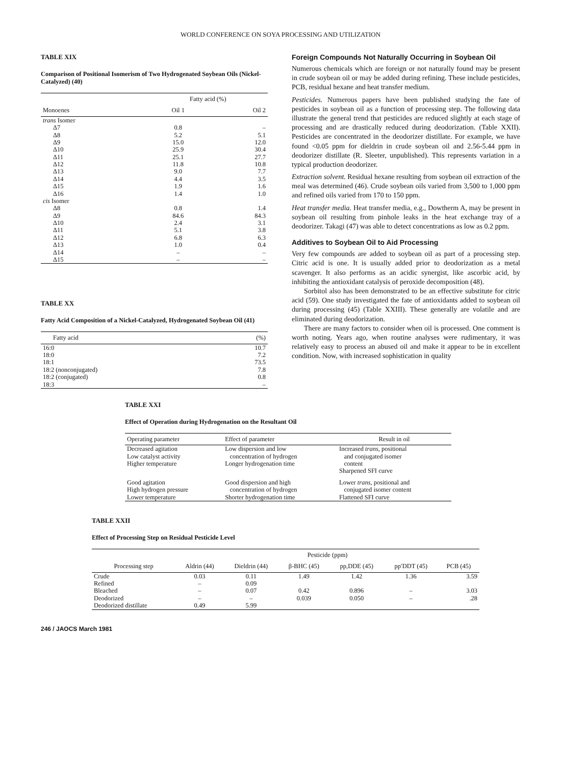WORLD CONFERENCE ON SOYA PROCESSING AND UTILIZATION
TABLE XIX
Comparison of Positional Isomerism of Two Hydrogenated Soybean Oils (Nickel-Catalyzed) (40)
| | Fatty acid (%) | |
| --- | --- | --- |
| Monoenes | Oil 1 | Oil 2 |
| trans Isomer | | |
| Δ7 | 0.8 | – |
| Δ8 | 5.2 | 5.1 |
| Δ9 | 15.0 | 12.0 |
| Δ10 | 25.9 | 30.4 |
| Δ11 | 25.1 | 27.7 |
| Δ12 | 11.8 | 10.8 |
| Δ13 | 9.0 | 7.7 |
| Δ14 | 4.4 | 3.5 |
| Δ15 | 1.9 | 1.6 |
| Δ16 | 1.4 | 1.0 |
| cis Isomer | | |
| Δ8 | 0.8 | 1.4 |
| Δ9 | 84.6 | 84.3 |
| Δ10 | 2.4 | 3.1 |
| Δ11 | 5.1 | 3.8 |
| Δ12 | 6.8 | 6.3 |
| Δ13 | 1.0 | 0.4 |
| Δ14 | – | – |
| Δ15 | – | – |
TABLE XX
Fatty Acid Composition of a Nickel-Catalyzed, Hydrogenated Soybean Oil (41)
| Fatty acid | (%) |
| --- | --- |
| 16:0 | 10.7 |
| 18:0 | 7.2 |
| 18:1 | 73.5 |
| 18:2 (nonconjugated) | 7.8 |
| 18:2 (conjugated) | 0.8 |
| 18:3 | – |
Foreign Compounds Not Naturally Occurring in Soybean Oil
Numerous chemicals which are foreign or not naturally found may be present in crude soybean oil or may be added during refining. These include pesticides, PCB, residual hexane and heat transfer medium.
Pesticides. Numerous papers have been published studying the fate of pesticides in soybean oil as a function of processing step. The following data illustrate the general trend that pesticides are reduced slightly at each stage of processing and are drastically reduced during deodorization. (Table XXII). Pesticides are concentrated in the deodorizer distillate. For example, we have found <0.05 ppm for dieldrin in crude soybean oil and 2.56-5.44 ppm in deodorizer distillate (R. Sleeter, unpublished). This represents variation in a typical production deodorizer.
Extraction solvent. Residual hexane resulting from soybean oil extraction of the meal was determined (46). Crude soybean oils varied from 3,500 to 1,000 ppm and refined oils varied from 170 to 150 ppm.
Heat transfer media. Heat transfer media, e.g., Dowtherm A, may be present in soybean oil resulting from pinhole leaks in the heat exchange tray of a deodorizer. Takagi (47) was able to detect concentrations as low as 0.2 ppm.
Additives to Soybean Oil to Aid Processing
Very few compounds are added to soybean oil as part of a processing step. Citric acid is one. It is usually added prior to deodorization as a metal scavenger. It also performs as an acidic synergist, like ascorbic acid, by inhibiting the antioxidant catalysis of peroxide decomposition (48).
Sorbitol also has been demonstrated to be an effective substitute for citric acid (59). One study investigated the fate of antioxidants added to soybean oil during processing (45) (Table XXIII). These generally are volatile and are eliminated during deodorization.
There are many factors to consider when oil is processed. One comment is worth noting. Years ago, when routine analyses were rudimentary, it was relatively easy to process an abused oil and make it appear to be in excellent condition. Now, with increased sophistication in quality
TABLE XXI
Effect of Operation during Hydrogenation on the Resultant Oil
| Operating parameter | Effect of parameter | Result in oil |
| --- | --- | --- |
| Decreased agitation Low catalyst activity Higher temperature | Low dispersion and low concentration of hydrogen Longer hydrogenation time | Increased trans , positional and conjugated isomer content Sharpened SFI curve |
| Good agitation High hydrogen pressure Lower temperature | Good dispersion and high concentration of hydrogen Shorter hydrogenation time | Lower trans , positional and conjugated isomer content Flattened SFI curve |
TABLE XXII
Effect of Processing Step on Residual Pesticide Level
| | Pesticide (ppm) | | | | | |
| --- | --- | --- | --- | --- | --- | --- |
| Processing step | Aldrin (44) | Dieldrin (44) | β-BHC (45) | pp,DDE (45) | pp′DDT (45) | PCB (45) |
| Crude | 0.03 | 0.11 | 1.49 | 1.42 | 1.36 | 3.59 |
| Refined | – | 0.09 | | | | |
| Bleached | – | 0.07 | 0.42 | 0.896 | – | 3.03 |
| Deodorized | – | – | 0.039 | 0.050 | – | .28 |
| Deodorized distillate | 0.49 | 5.99 | | | | |
246 / JAOCS March 1981